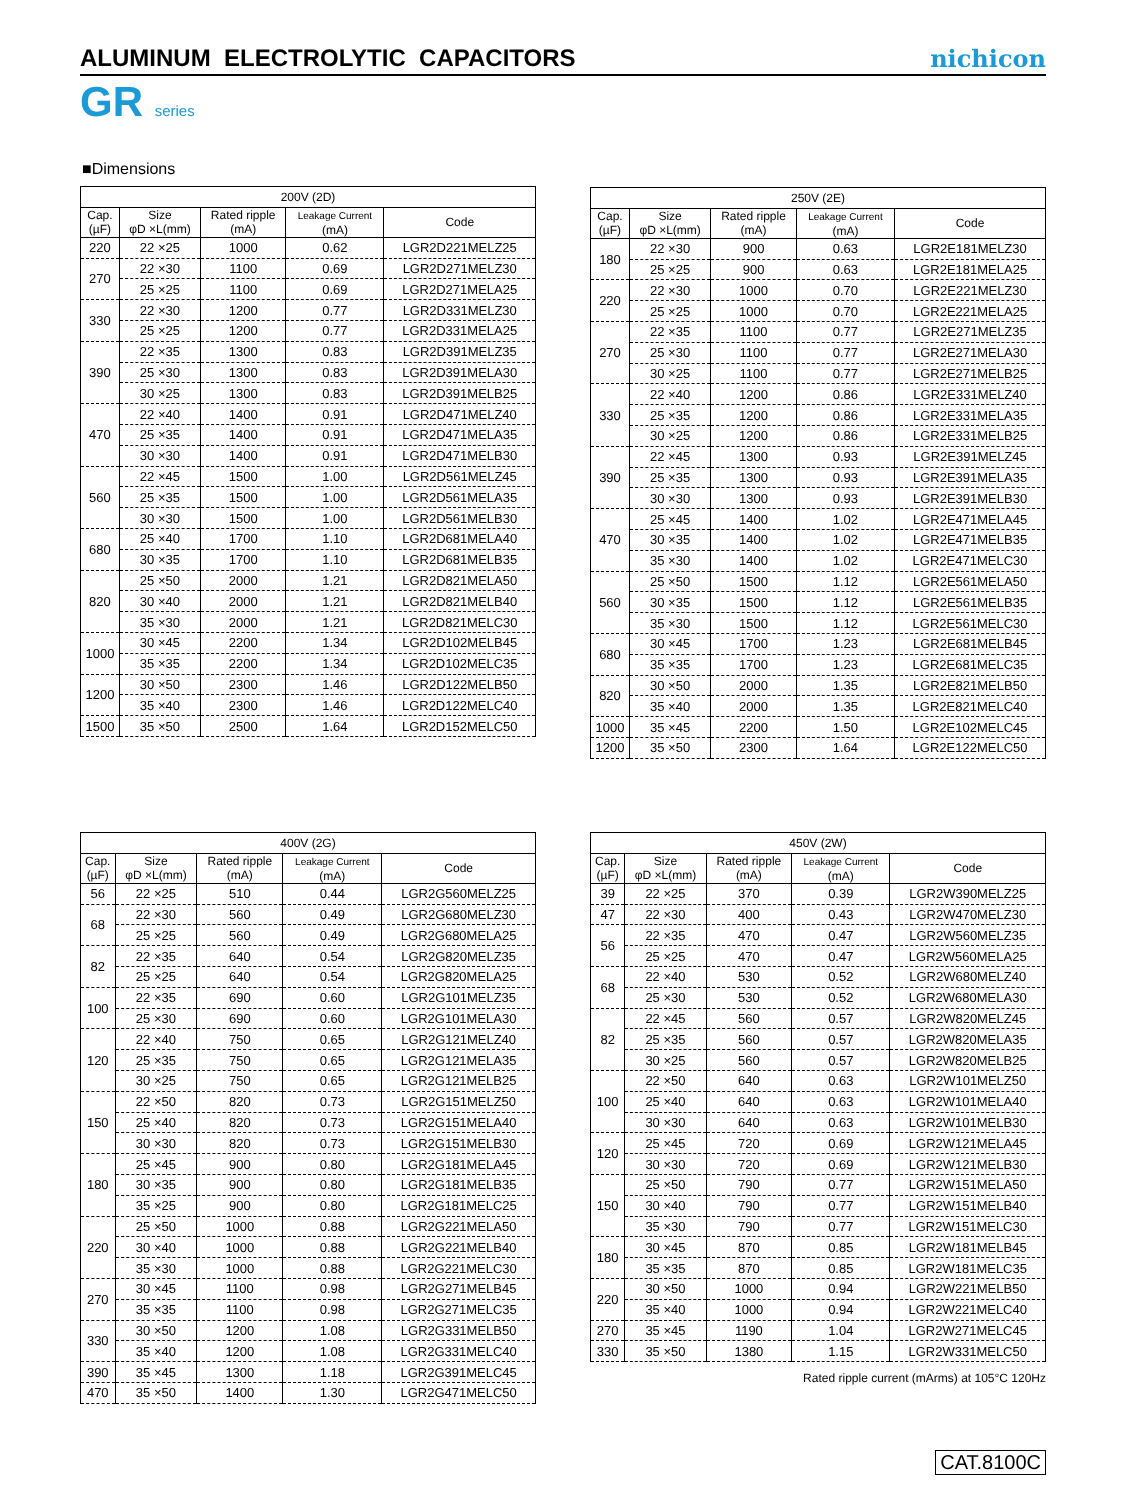ALUMINUM ELECTROLYTIC CAPACITORS
nichicon
GR series
■Dimensions
| 200V (2D) | | | | |
| --- | --- | --- | --- | --- |
| Cap. (µF) | Size φD ×L(mm) | Rated ripple (mA) | Leakage Current (mA) | Code |
| 220 | 22 ×25 | 1000 | 0.62 | LGR2D221MELZ25 |
| 270 | 22 ×30 | 1100 | 0.69 | LGR2D271MELZ30 |
| | 25 ×25 | 1100 | 0.69 | LGR2D271MELA25 |
| 330 | 22 ×30 | 1200 | 0.77 | LGR2D331MELZ30 |
| | 25 ×25 | 1200 | 0.77 | LGR2D331MELA25 |
| 390 | 22 ×35 | 1300 | 0.83 | LGR2D391MELZ35 |
| | 25 ×30 | 1300 | 0.83 | LGR2D391MELA30 |
| | 30 ×25 | 1300 | 0.83 | LGR2D391MELB25 |
| 470 | 22 ×40 | 1400 | 0.91 | LGR2D471MELZ40 |
| | 25 ×35 | 1400 | 0.91 | LGR2D471MELA35 |
| | 30 ×30 | 1400 | 0.91 | LGR2D471MELB30 |
| 560 | 22 ×45 | 1500 | 1.00 | LGR2D561MELZ45 |
| | 25 ×35 | 1500 | 1.00 | LGR2D561MELA35 |
| | 30 ×30 | 1500 | 1.00 | LGR2D561MELB30 |
| 680 | 25 ×40 | 1700 | 1.10 | LGR2D681MELA40 |
| | 30 ×35 | 1700 | 1.10 | LGR2D681MELB35 |
| 820 | 25 ×50 | 2000 | 1.21 | LGR2D821MELA50 |
| | 30 ×40 | 2000 | 1.21 | LGR2D821MELB40 |
| | 35 ×30 | 2000 | 1.21 | LGR2D821MELC30 |
| 1000 | 30 ×45 | 2200 | 1.34 | LGR2D102MELB45 |
| | 35 ×35 | 2200 | 1.34 | LGR2D102MELC35 |
| 1200 | 30 ×50 | 2300 | 1.46 | LGR2D122MELB50 |
| | 35 ×40 | 2300 | 1.46 | LGR2D122MELC40 |
| 1500 | 35 ×50 | 2500 | 1.64 | LGR2D152MELC50 |
| 250V (2E) | | | | |
| --- | --- | --- | --- | --- |
| Cap. (µF) | Size φD ×L(mm) | Rated ripple (mA) | Leakage Current (mA) | Code |
| 180 | 22 ×30 | 900 | 0.63 | LGR2E181MELZ30 |
| | 25 ×25 | 900 | 0.63 | LGR2E181MELA25 |
| 220 | 22 ×30 | 1000 | 0.70 | LGR2E221MELZ30 |
| | 25 ×25 | 1000 | 0.70 | LGR2E221MELA25 |
| 270 | 22 ×35 | 1100 | 0.77 | LGR2E271MELZ35 |
| | 25 ×30 | 1100 | 0.77 | LGR2E271MELA30 |
| | 30 ×25 | 1100 | 0.77 | LGR2E271MELB25 |
| 330 | 22 ×40 | 1200 | 0.86 | LGR2E331MELZ40 |
| | 25 ×35 | 1200 | 0.86 | LGR2E331MELA35 |
| | 30 ×25 | 1200 | 0.86 | LGR2E331MELB25 |
| 390 | 22 ×45 | 1300 | 0.93 | LGR2E391MELZ45 |
| | 25 ×35 | 1300 | 0.93 | LGR2E391MELA35 |
| | 30 ×30 | 1300 | 0.93 | LGR2E391MELB30 |
| 470 | 25 ×45 | 1400 | 1.02 | LGR2E471MELA45 |
| | 30 ×35 | 1400 | 1.02 | LGR2E471MELB35 |
| | 35 ×30 | 1400 | 1.02 | LGR2E471MELC30 |
| 560 | 25 ×50 | 1500 | 1.12 | LGR2E561MELA50 |
| | 30 ×35 | 1500 | 1.12 | LGR2E561MELB35 |
| | 35 ×30 | 1500 | 1.12 | LGR2E561MELC30 |
| 680 | 30 ×45 | 1700 | 1.23 | LGR2E681MELB45 |
| | 35 ×35 | 1700 | 1.23 | LGR2E681MELC35 |
| 820 | 30 ×50 | 2000 | 1.35 | LGR2E821MELB50 |
| | 35 ×40 | 2000 | 1.35 | LGR2E821MELC40 |
| 1000 | 35 ×45 | 2200 | 1.50 | LGR2E102MELC45 |
| 1200 | 35 ×50 | 2300 | 1.64 | LGR2E122MELC50 |
| 400V (2G) | | | | |
| --- | --- | --- | --- | --- |
| Cap. (µF) | Size φD ×L(mm) | Rated ripple (mA) | Leakage Current (mA) | Code |
| 56 | 22 ×25 | 510 | 0.44 | LGR2G560MELZ25 |
| 68 | 22 ×30 | 560 | 0.49 | LGR2G680MELZ30 |
| | 25 ×25 | 560 | 0.49 | LGR2G680MELA25 |
| 82 | 22 ×35 | 640 | 0.54 | LGR2G820MELZ35 |
| | 25 ×25 | 640 | 0.54 | LGR2G820MELA25 |
| 100 | 22 ×35 | 690 | 0.60 | LGR2G101MELZ35 |
| | 25 ×30 | 690 | 0.60 | LGR2G101MELA30 |
| 120 | 22 ×40 | 750 | 0.65 | LGR2G121MELZ40 |
| | 25 ×35 | 750 | 0.65 | LGR2G121MELA35 |
| | 30 ×25 | 750 | 0.65 | LGR2G121MELB25 |
| 150 | 22 ×50 | 820 | 0.73 | LGR2G151MELZ50 |
| | 25 ×40 | 820 | 0.73 | LGR2G151MELA40 |
| | 30 ×30 | 820 | 0.73 | LGR2G151MELB30 |
| 180 | 25 ×45 | 900 | 0.80 | LGR2G181MELA45 |
| | 30 ×35 | 900 | 0.80 | LGR2G181MELB35 |
| | 35 ×25 | 900 | 0.80 | LGR2G181MELC25 |
| 220 | 25 ×50 | 1000 | 0.88 | LGR2G221MELA50 |
| | 30 ×40 | 1000 | 0.88 | LGR2G221MELB40 |
| | 35 ×30 | 1000 | 0.88 | LGR2G221MELC30 |
| 270 | 30 ×45 | 1100 | 0.98 | LGR2G271MELB45 |
| | 35 ×35 | 1100 | 0.98 | LGR2G271MELC35 |
| 330 | 30 ×50 | 1200 | 1.08 | LGR2G331MELB50 |
| | 35 ×40 | 1200 | 1.08 | LGR2G331MELC40 |
| 390 | 35 ×45 | 1300 | 1.18 | LGR2G391MELC45 |
| 470 | 35 ×50 | 1400 | 1.30 | LGR2G471MELC50 |
| 450V (2W) | | | | |
| --- | --- | --- | --- | --- |
| Cap. (µF) | Size φD ×L(mm) | Rated ripple (mA) | Leakage Current (mA) | Code |
| 39 | 22 ×25 | 370 | 0.39 | LGR2W390MELZ25 |
| 47 | 22 ×30 | 400 | 0.43 | LGR2W470MELZ30 |
| 56 | 22 ×35 | 470 | 0.47 | LGR2W560MELZ35 |
| | 25 ×25 | 470 | 0.47 | LGR2W560MELA25 |
| 68 | 22 ×40 | 530 | 0.52 | LGR2W680MELZ40 |
| | 25 ×30 | 530 | 0.52 | LGR2W680MELA30 |
| 82 | 22 ×45 | 560 | 0.57 | LGR2W820MELZ45 |
| | 25 ×35 | 560 | 0.57 | LGR2W820MELA35 |
| | 30 ×25 | 560 | 0.57 | LGR2W820MELB25 |
| 100 | 22 ×50 | 640 | 0.63 | LGR2W101MELZ50 |
| | 25 ×40 | 640 | 0.63 | LGR2W101MELA40 |
| | 30 ×30 | 640 | 0.63 | LGR2W101MELB30 |
| 120 | 25 ×45 | 720 | 0.69 | LGR2W121MELA45 |
| | 30 ×30 | 720 | 0.69 | LGR2W121MELB30 |
| 150 | 25 ×50 | 790 | 0.77 | LGR2W151MELA50 |
| | 30 ×40 | 790 | 0.77 | LGR2W151MELB40 |
| | 35 ×30 | 790 | 0.77 | LGR2W151MELC30 |
| 180 | 30 ×45 | 870 | 0.85 | LGR2W181MELB45 |
| | 35 ×35 | 870 | 0.85 | LGR2W181MELC35 |
| 220 | 30 ×50 | 1000 | 0.94 | LGR2W221MELB50 |
| | 35 ×40 | 1000 | 0.94 | LGR2W221MELC40 |
| 270 | 35 ×45 | 1190 | 1.04 | LGR2W271MELC45 |
| 330 | 35 ×50 | 1380 | 1.15 | LGR2W331MELC50 |
Rated ripple current (mArms) at 105°C 120Hz
CAT.8100C